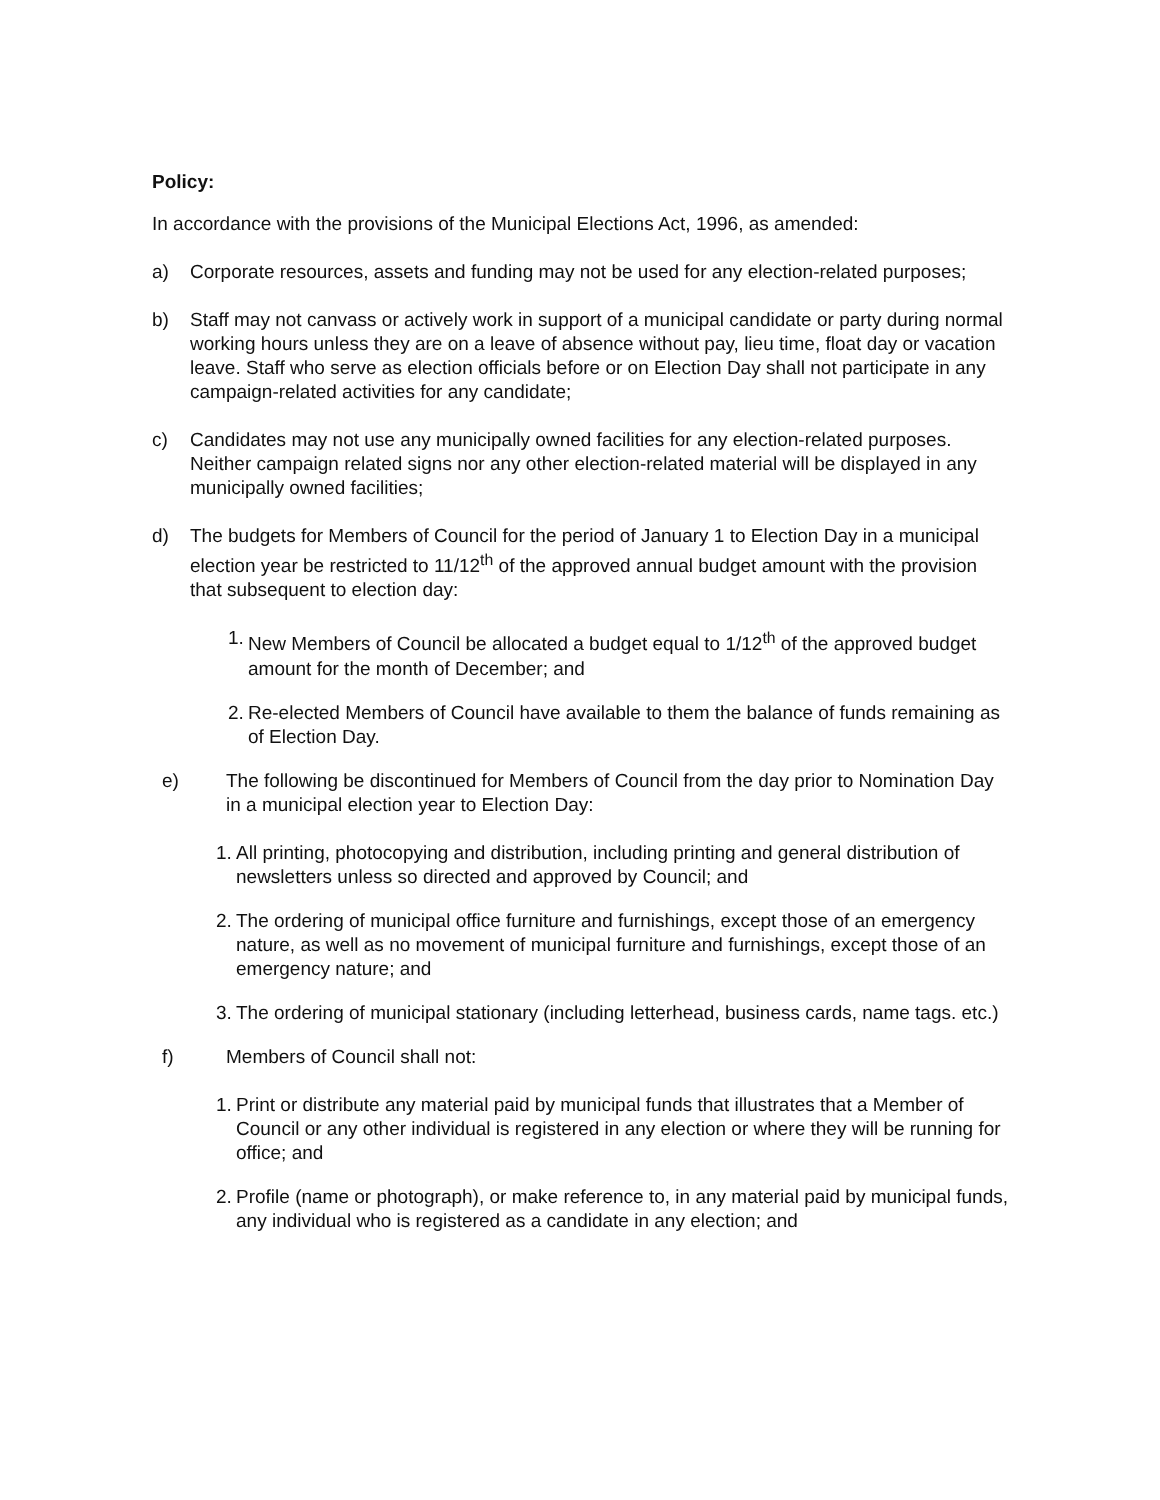Policy:
In accordance with the provisions of the Municipal Elections Act, 1996, as amended:
a) Corporate resources, assets and funding may not be used for any election-related purposes;
b) Staff may not canvass or actively work in support of a municipal candidate or party during normal working hours unless they are on a leave of absence without pay, lieu time, float day or vacation leave. Staff who serve as election officials before or on Election Day shall not participate in any campaign-related activities for any candidate;
c) Candidates may not use any municipally owned facilities for any election-related purposes. Neither campaign related signs nor any other election-related material will be displayed in any municipally owned facilities;
d) The budgets for Members of Council for the period of January 1 to Election Day in a municipal election year be restricted to 11/12<sup>th</sup> of the approved annual budget amount with the provision that subsequent to election day:
1. New Members of Council be allocated a budget equal to 1/12<sup>th</sup> of the approved budget amount for the month of December; and
2. Re-elected Members of Council have available to them the balance of funds remaining as of Election Day.
e) The following be discontinued for Members of Council from the day prior to Nomination Day in a municipal election year to Election Day:
1. All printing, photocopying and distribution, including printing and general distribution of newsletters unless so directed and approved by Council; and
2. The ordering of municipal office furniture and furnishings, except those of an emergency nature, as well as no movement of municipal furniture and furnishings, except those of an emergency nature; and
3. The ordering of municipal stationary (including letterhead, business cards, name tags. etc.)
f) Members of Council shall not:
1. Print or distribute any material paid by municipal funds that illustrates that a Member of Council or any other individual is registered in any election or where they will be running for office; and
2. Profile (name or photograph), or make reference to, in any material paid by municipal funds, any individual who is registered as a candidate in any election; and